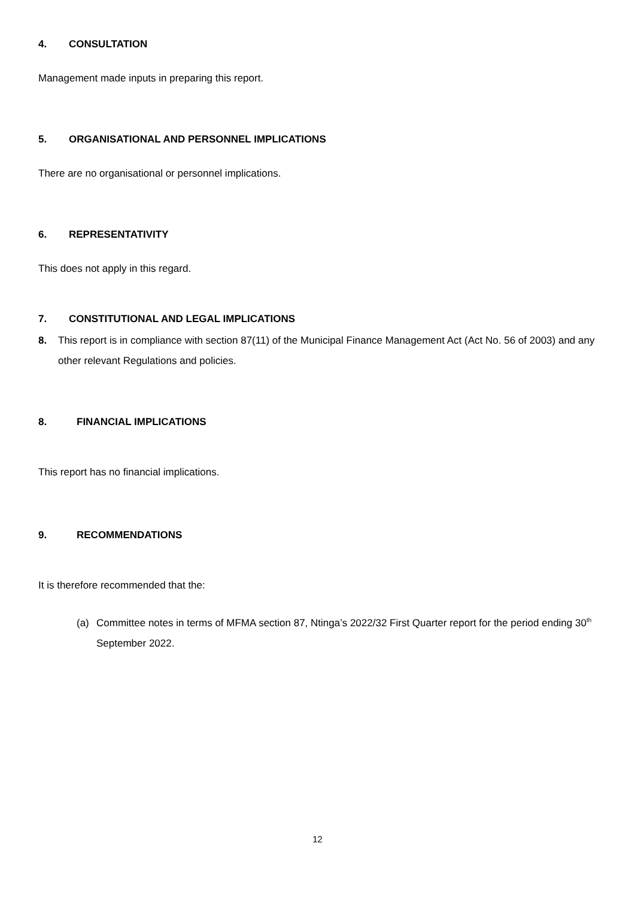4. CONSULTATION
Management made inputs in preparing this report.
5. ORGANISATIONAL AND PERSONNEL IMPLICATIONS
There are no organisational or personnel implications.
6. REPRESENTATIVITY
This does not apply in this regard.
7. CONSTITUTIONAL AND LEGAL IMPLICATIONS
8. This report is in compliance with section 87(11) of the Municipal Finance Management Act (Act No. 56 of 2003) and any other relevant Regulations and policies.
8. FINANCIAL IMPLICATIONS
This report has no financial implications.
9. RECOMMENDATIONS
It is therefore recommended that the:
(a) Committee notes in terms of MFMA section 87, Ntinga’s 2022/32 First Quarter report for the period ending 30<sup>th</sup> September 2022.
12